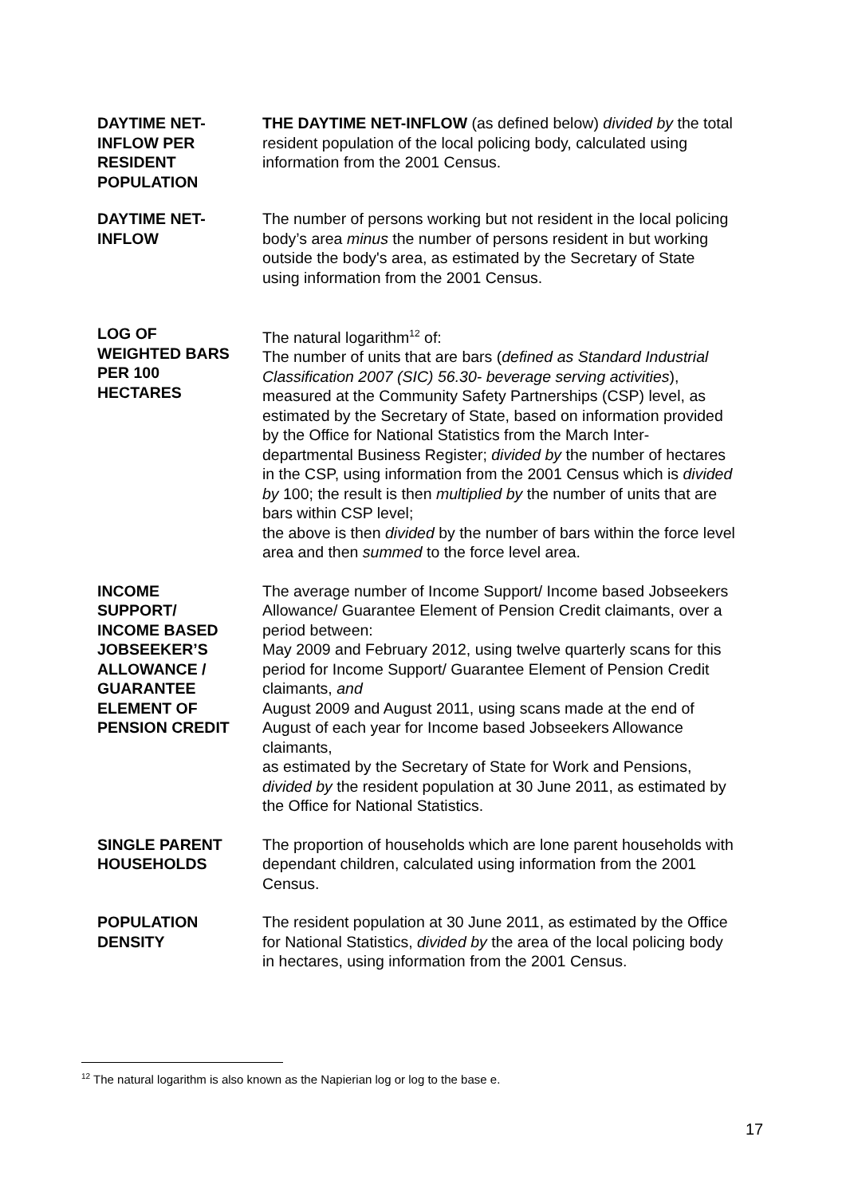DAYTIME NET-
INFLOW PER
RESIDENT
POPULATION
THE DAYTIME NET-INFLOW (as defined below) divided by the total resident population of the local policing body, calculated using information from the 2001 Census.
DAYTIME NET-
INFLOW
The number of persons working but not resident in the local policing body’s area minus the number of persons resident in but working outside the body's area, as estimated by the Secretary of State using information from the 2001 Census.
LOG OF
WEIGHTED BARS
PER 100
HECTARES
The natural logarithm<sup>12</sup> of:
The number of units that are bars (defined as Standard Industrial Classification 2007 (SIC) 56.30- beverage serving activities), measured at the Community Safety Partnerships (CSP) level, as estimated by the Secretary of State, based on information provided by the Office for National Statistics from the March Inter-departmental Business Register; divided by the number of hectares in the CSP, using information from the 2001 Census which is divided by 100; the result is then multiplied by the number of units that are bars within CSP level;
the above is then divided by the number of bars within the force level area and then summed to the force level area.
INCOME
SUPPORT/
INCOME BASED
JOBSEEKER’S
ALLOWANCE /
GUARANTEE
ELEMENT OF
PENSION CREDIT
The average number of Income Support/ Income based Jobseekers Allowance/ Guarantee Element of Pension Credit claimants, over a period between:
May 2009 and February 2012, using twelve quarterly scans for this period for Income Support/ Guarantee Element of Pension Credit claimants, and
August 2009 and August 2011, using scans made at the end of August of each year for Income based Jobseekers Allowance claimants,
as estimated by the Secretary of State for Work and Pensions, divided by the resident population at 30 June 2011, as estimated by the Office for National Statistics.
SINGLE PARENT
HOUSEHOLDS
The proportion of households which are lone parent households with dependant children, calculated using information from the 2001 Census.
POPULATION
DENSITY
The resident population at 30 June 2011, as estimated by the Office for National Statistics, divided by the area of the local policing body in hectares, using information from the 2001 Census.
<sup>12</sup> The natural logarithm is also known as the Napierian log or log to the base e.
17